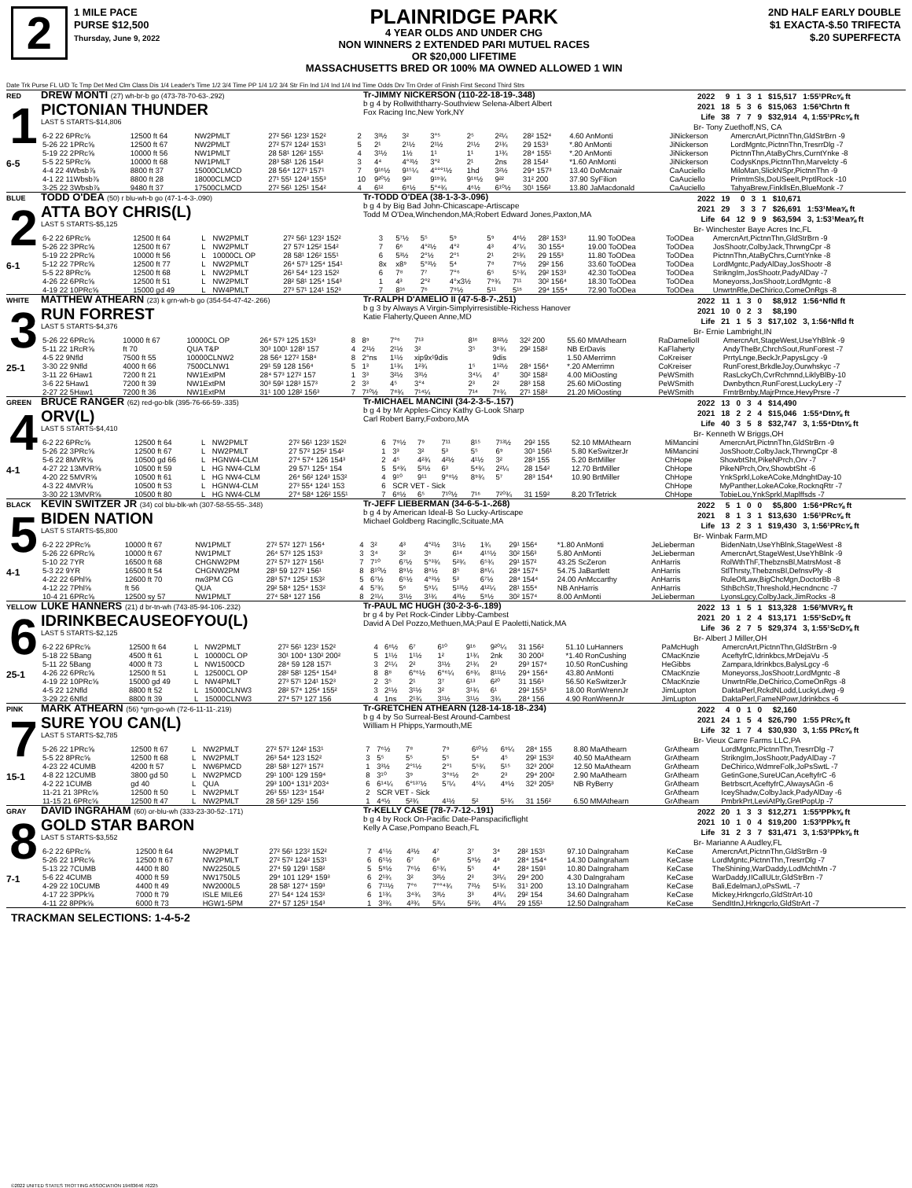2
1 MILE PACE
PURSE $12,500
Thursday, June 9, 2022
PLAINRIDGE PARK
4 YEAR OLDS AND UNDER CHG
NON WINNERS 2 EXTENDED PARI MUTUEL RACES
OR $20,000 LIFETIME
MASSACHUSETTS BRED OR 100% MA OWNED ALLOWED 1 WIN
2ND HALF EARLY DOUBLE
$1 EXACTA-$.50 TRIFECTA
$.20 SUPERFECTA
Date Trk Purse FL U/D Tc Tmp Det Med Clm Class Dis 1/4 Leader's Time 1/2 3/4 Time PP 1/4 1/2 3/4 Str Fin Ind 1/4 Ind 1/4 Ind Time Odds Drv Trn Order of Finish First Second Third Strs
RED
1
6-5
DREW MONTI (27) wh-br-b go (473-78-70-63-.292)
PICTONIAN THUNDER
LAST 5 STARTS-$14,806
Tr-JIMMY NICKERSON (110-22-18-19-.348)
b g 4 by Rollwiththarry-Southview Selena-Albert Albert
Fox Racing Inc,New York,NY
| 2022 | 9 | 1 | 3 | 1 | $15,517 | 1:55¹PRc⅝ ft |
| 2021 | 18 | 5 | 3 | 6 | $15,063 | 1:56³Chrtn ft |
| Life | 38 | 7 | 7 | 9 | $32,914 | 4, 1:55¹PRc⅝ ft |
Br- Tony Zuethoff,NS, CA
| 6-2 22 6PRc⅝ | 12500 ft 64 | | NW2PMLT | 27² 56¹ 123² 152² | 2 | 3³½ | 3² | 3°⁵ | 2⁵ | 2²¼ | 28² 152⁴ | 4.60 AnMonti | JiNickerson | AmercnArt,PictnnThn,GldStrBrn -9 |
| 5-26 22 1PRc⅝ | 12500 ft 67 | | NW2PMLT | 27² 57² 124² 153¹ | 5 | 2¹ | 2¹½ | 2¹½ | 2¹½ | 2¹¾ | 29 153³ | *.80 AnMonti | JiNickerson | LordMgntc,PictnnThn,TresrrDlg -7 |
| 5-19 22 2PRc⅝ | 10000 ft 56 | | NW1PMLT | 28 58¹ 126² 155¹ | 4 | 3¹½ | 1½ | 1¹ | 1¹ | 1¹¾ | 28⁴ 155¹ | *.20 AnMonti | JiNickerson | PictnnThn,AtaByChrs,CurntYnke -8 |
| 5-5 22 5PRc⅝ | 10000 ft 68 | | NW1PMLT | 28³ 58¹ 126 154² | 3 | 4⁴ | 4°³½ | 3°² | 2¹ | 2ns | 28 154² | *1.60 AnMonti | JiNickerson | CodysKnps,PictnnThn,Marvelcty -6 |
| 4-4 22 4Wbsb⅞ | 8800 ft 37 | | 15000CLMCD | 28 56⁴ 127³ 157¹ | 7 | 9¹⁶½ | 9¹⁵¼ | 4°°°¹½ | 1hd | 3²½ | 29⁴ 157³ | 13.40 DoMcnair | CaAuciello | MiloMan,SlickNSpr,PictnnThn -9 |
| 4-1 22 11Wbsb⅞ | 8800 ft 28 | | 18000CLMCD | 27¹ 55¹ 124³ 155³ | 10 | 9²⁰½ | 9²³ | 9¹⁹¾ | 9¹⁸½ | 9²² | 31² 200 | 37.90 SyFilion | CaAuciello | PrimtmSls,DoUSeeIt,PrptlRock -10 |
| 3-25 22 3Wbsb⅞ | 9480 ft 37 | | 17500CLMCD | 27² 56¹ 125¹ 154² | 4 | 6¹² | 6⁸½ | 5°⁴¾ | 4⁶½ | 6¹⁰½ | 30¹ 156² | 13.80 JaMacdonald | CaAuciello | TahyaBrew,FinkllsEn,BlueMonk -7 |
BLUE
2
6-1
TODD O'DEA (50) r blu-wh-b go (47-1-4-3-.090)
ATTA BOY CHRIS(L)
LAST 5 STARTS-$5,125
Tr-TODD O'DEA (38-1-3-3-.096)
b g 4 by Big Bad John-Chicascape-Artiscape
Todd M O'Dea,Winchendon,MA;Robert Edward Jones,Paxton,MA
| 2022 | 19 | 0 | 3 | 1 | $10,671 | |
| 2021 | 29 | 3 | 3 | 7 | $26,691 | 1:53¹Mea⅝ ft |
| Life | 64 | 12 | 9 | 9 | $63,594 | 3, 1:53¹Mea⅝ ft |
Br- Winchester Baye Acres Inc,FL
| 6-2 22 6PRc⅝ | 12500 ft 64 | L | NW2PMLT | 27² 56¹ 123² 152² | 3 | 5⁷½ | 5⁵ | 5⁹ | 5⁹ | 4⁶½ | 28² 153³ | 11.90 ToODea | ToODea | AmercnArt,PictnnThn,GldStrBrn -9 |
| 5-26 22 3PRc⅝ | 12500 ft 67 | L | NW2PMLT | 27 57² 125² 154² | 7 | 6⁶ | 4°²½ | 4°² | 4³ | 4⁷¼ | 30 155⁴ | 19.00 ToODea | ToODea | JosShootr,ColbyJack,ThrwngCpr -8 |
| 5-19 22 2PRc⅝ | 10000 ft 56 | L | 10000CL OP | 28 58¹ 126² 155¹ | 6 | 5³½ | 2°½ | 2°¹ | 2¹ | 2¹¾ | 29 155³ | 11.80 ToODea | ToODea | PictnnThn,AtaByChrs,CurntYnke -8 |
| 5-12 22 7PRc⅝ | 12500 ft 77 | L | NW2PMLT | 26⁴ 57³ 125⁴ 154¹ | 8x | x8⁹ | 5°³½ | 5⁴ | 7⁸ | 7⁹½ | 29² 156 | 33.60 ToODea | ToODea | LordMgntc,PadyAlDay,JosShootr -8 |
| 5-5 22 8PRc⅝ | 12500 ft 68 | L | NW2PMLT | 26³ 54⁴ 123 152² | 6 | 7⁸ | 7⁷ | 7°⁶ | 6⁵ | 5⁵¾ | 29² 153³ | 42.30 ToODea | ToODea | StrikngIm,JosShootr,PadyAlDay -7 |
| 4-26 22 6PRc⅝ | 12500 ft 51 | L | NW2PMLT | 28² 58¹ 125⁴ 154³ | 1 | 4³ | 2°² | 4°x3½ | 7⁹¾ | 7¹¹ | 30² 156⁴ | 18.30 ToODea | ToODea | Moneyorss,JosShootr,LordMgntc -8 |
| 4-19 22 10PRc⅝ | 15000 gd 49 | L | NW4PMLT | 27³ 57¹ 124¹ 152³ | 7 | 8¹⁶ | 7⁶ | 7⁹½ | 5¹¹ | 5¹⁶ | 29⁴ 155⁴ | 72.90 ToODea | ToODea | UnwrtnRle,DeChirico,ComeOnRgs -8 |
WHITE
3
25-1
MATTHEW ATHEARN (23) k grn-wh-b go (354-54-47-42-.266)
RUN FORREST
LAST 5 STARTS-$4,376
Tr-RALPH D'AMELIO II (47-5-8-7-.251)
b g 3 by Always A Virgin-Simplyirresistible-Richess Hanover
Katie Flaherty,Queen Anne,MD
| 2022 | 11 | 1 | 3 | 0 | $8,912 | 1:56⁴Nfld ft |
| 2021 | 10 | 0 | 2 | 3 | $8,190 | |
| Life | 21 | 1 | 5 | 3 | $17,102 | 3, 1:56⁴Nfld ft |
Br- Ernie Lambright,IN
| 5-26 22 6PRc⅝ | 10000 ft 67 | | 10000CL OP | 26⁴ 57³ 125 153³ | 8 | 8⁹ | 7°⁶ | 7¹³ | 8¹⁶ | 8³²½ | 32² 200 | 55.60 MMAthearn | RaDamelioII | AmercnArt,StageWest,UseYhBlnk -9 |
| 5-11 22 1RcR⅝ | ft 70 | | QUA T&P | 30³ 100¹ 128³ 157 | 4 | 2¹½ | 2¹½ | 3² | 3⁵ | 3⁶¾ | 29² 158² | NB ErDavis | KaFlaherty | AndyTheBr,ChrchSout,RunForest -7 |
| 4-5 22 9Nfld | 7500 ft 55 | | 10000CLNW2 | 28 56⁴ 127² 158⁴ | 8 | 2°ns | 1¹½ | xip9x¹9dis | | 9dis | | 1.50 AMerrimn | CoKreiser | PrrtyLnge,BeckJr,PapysLgcy -9 |
| 3-30 22 9Nfld | 4000 ft 66 | | 7500CLNW1 | 29¹ 59 128 156⁴ | 5 | 1³ | 1¹¾ | 1²¾ | 1⁵ | 1¹²½ | 28⁴ 156⁴ | *.20 AMerrimn | CoKreiser | RunForest,BrkdleJoy,Ourwhskyc -7 |
| 3-11 22 6Haw1 | 7200 ft 21 | | NW1ExtPM | 28⁴ 57³ 127² 157 | 1 | 3³ | 3²½ | 3³½ | 3⁴¼ | 4⁷ | 30² 158² | 4.00 MiOosting | PeWSmith | RasLckyCh,CvrRchmnd,LiklyBlBy-10 |
| 3-6 22 5Haw1 | 7200 ft 39 | | NW1ExtPM | 30³ 59² 128³ 157³ | 2 | 3³ | 4⁵ | 3°⁴ | 2³ | 2² | 28³ 158 | 25.60 MiOosting | PeWSmith | Dwnbythcn,RunForest,LuckyLery -7 |
| 2-27 22 5Haw1 | 7200 ft 36 | | NW1ExtPM | 31¹ 100 128² 156³ | 7 | 7¹⁰½ | 7⁸¾ | 7¹⁴¼ | 7¹⁴ | 7⁸¾ | 27¹ 158² | 21.20 MiOosting | PeWSmith | FrntrBrnby,MajrPrnce,HevyPrsre -7 |
GREEN
4
4-1
BRUCE RANGER (62) red-go-blk (395-76-66-59-.335)
ORV(L)
LAST 5 STARTS-$4,410
Tr-MICHAEL MANCINI (34-2-3-5-.157)
b g 4 by Mr Apples-Cincy Kathy G-Look Sharp
Carl Robert Barry,Foxboro,MA
| 2022 | 13 | 0 | 3 | 4 | $14,490 | |
| 2021 | 18 | 2 | 2 | 4 | $15,046 | 1:55⁴Dtn⅝ ft |
| Life | 40 | 3 | 5 | 8 | $32,747 | 3, 1:55⁴Dtn⅝ ft |
Br- Kenneth W Briggs,OH
| 6-2 22 6PRc⅝ | 12500 ft 64 | L | NW2PMLT | 27² 56¹ 123² 152² | 6 | 7⁹½ | 7⁹ | 7¹¹ | 8¹⁵ | 7¹³½ | 29² 155 | 52.10 MMAthearn | MiMancini | AmercnArt,PictnnThn,GldStrBrn -9 |
| 5-26 22 3PRc⅝ | 12500 ft 67 | L | NW2PMLT | 27 57² 125² 154² | 1 | 3³ | 3² | 5³ | 5⁵ | 6⁹ | 30¹ 156¹ | 5.80 KeSwitzerJr | MiMancini | JosShootr,ColbyJack,ThrwngCpr -8 |
| 5-6 22 8MVR⅝ | 10500 gd 66 | L | HGNW4-CLM | 27⁴ 57⁴ 126 154³ | 2 | 4⁵ | 4²¾ | 4²½ | 4¹½ | 3² | 28³ 155 | 5.20 BrtMiller | ChHope | ShowbtSht,PikeNPrch,Orv -7 |
| 4-27 22 13MVR⅝ | 10500 ft 59 | L | HG NW4-CLM | 29 57¹ 125⁴ 154 | 5 | 5⁴¾ | 5³½ | 6³ | 5⁴¾ | 2²¼ | 28 154² | 12.70 BrtMiller | ChHope | PikeNPrch,Orv,ShowbtSht -6 |
| 4-20 22 5MVR⅝ | 10500 ft 61 | L | HG NW4-CLM | 26⁴ 56² 124³ 153² | 4 | 9¹⁰ | 9¹¹ | 9°⁸½ | 8⁹¾ | 5⁷ | 28³ 154⁴ | 10.90 BrtMiller | ChHope | YnkSprkl,LokeACoke,MdnghtDay-10 |
| 4-3 22 4MVR⅝ | 10500 ft 53 | L | HGNW4-CLM | 27³ 55⁴ 124¹ 153 | 6 | SCR VET - Sick | | | | | | | ChHope | MyPanther,LokeACoke,RocknqRtr -7 |
| 3-30 22 13MVR⅝ | 10500 ft 80 | L | HG NW4-CLM | 27⁴ 58⁴ 126² 155¹ | 7 | 6⁸½ | 6⁵ | 7¹⁰½ | 7¹⁶ | 7²⁰¾ | 31 159² | 8.20 TrTetrick | ChHope | TobieLou,YnkSprkl,Maplffsds -7 |
BLACK
5
4-1
KEVIN SWITZER JR (34) col blu-blk-wh (307-58-55-55-.348)
BIDEN NATION
LAST 5 STARTS-$5,800
Tr-JEFF LIEBERMAN (34-6-5-1-.268)
b g 4 by American Ideal-B So Lucky-Artiscape
Michael Goldberg Racingllc,Scituate,MA
| 2022 | 5 | 1 | 0 | 0 | $5,800 | 1:56⁴PRc⅝ ft |
| 2021 | 8 | 1 | 3 | 1 | $13,630 | 1:56¹PRc⅝ ft |
| Life | 13 | 2 | 3 | 1 | $19,430 | 3, 1:56¹PRc⅝ ft |
Br- Winbak Farm,MD
| 6-2 22 2PRc⅝ | 10000 ft 67 | | NW1PMLT | 27² 57² 127¹ 156⁴ | 4 | 3² | 4³ | 4°²½ | 3¹½ | 1¾ | 29¹ 156⁴ | *1.80 AnMonti | JeLieberman | BidenNatn,UseYhBlnk,StageWest -8 |
| 5-26 22 6PRc⅝ | 10000 ft 67 | | NW1PMLT | 26⁴ 57³ 125 153³ | 3 | 3⁴ | 3² | 3⁶ | 6¹⁴ | 4¹⁵½ | 30² 156³ | 5.80 AnMonti | JeLieberman | AmercnArt,StageWest,UseYhBlnk -9 |
| 5-10 22 7YR | 16500 ft 68 | | CHGNW2PM | 27² 57³ 127² 156¹ | 7 | 7¹⁰ | 6⁷½ | 5°³¾ | 5²¾ | 6⁵¾ | 29¹ 157² | 43.25 ScZeron | AnHarris | RolWthThF,ThebznsBl,MatrsMost -8 |
| 5-3 22 9YR | 16500 ft 54 | | CHGNW2PM | 28³ 59 127² 156¹ | 8 | 8¹⁰½ | 8⁹½ | 8⁸½ | 8⁵ | 8⁸¼ | 28⁴ 157⁴ | 54.75 JaBartlett | AnHarris | StlThrsty,ThebznsBl,DefnsvPly -8 |
| 4-22 22 6Phl⅝ | 12600 ft 70 | | nw3PM CG | 28³ 57⁴ 125² 153² | 5 | 6⁷½ | 6⁵½ | 4°³½ | 5³ | 6⁷½ | 28⁴ 154⁴ | 24.00 AnMccarthy | AnHarris | RuleOfLaw,BigChcMgn,DoctorBb -8 |
| 4-12 22 7Phl⅝ | ft 56 | | QUA | 29² 58⁴ 125⁴ 153² | 4 | 5⁷¾ | 5⁶ | 5⁹¼ | 5¹³½ | 4¹²¼ | 28¹ 155⁴ | NB AnHarris | AnHarris | SthBchStr,Threshold,Hecndncnc -7 |
| 10-4 21 6PRc⅝ | 12500 sy 57 | | NW1PMLT | 27⁴ 58⁴ 127 156 | 8 | 2¹¼ | 3¹½ | 3¹¾ | 4³½ | 5⁹½ | 30² 157⁴ | 8.00 AnMonti | JeLieberman | LyonsLgcy,ColbyJack,JimRocks -8 |
YELLOW
6
25-1
LUKE HANNERS (21) d br-tn-wh (743-85-94-106-.232)
IDRINKBECAUSEOFYOU(L)
LAST 5 STARTS-$2,125
Tr-PAUL MC HUGH (30-2-3-6-.189)
br g 4 by Pet Rock-Cinder Libby-Cambest
David A Del Pozzo,Methuen,MA;Paul E Paoletti,Natick,MA
| 2022 | 13 | 1 | 5 | 1 | $13,328 | 1:56²MVR⅝ ft |
| 2021 | 20 | 1 | 2 | 4 | $13,171 | 1:55¹ScD⅝ ft |
| Life | 36 | 2 | 7 | 5 | $29,374 | 3, 1:55¹ScD⅝ ft |
Br- Albert J Miller,OH
| 6-2 22 6PRc⅝ | 12500 ft 64 | L | NW2PMLT | 27² 56¹ 123² 152² | 4 | 6⁸½ | 6⁷ | 6¹⁰ | 9¹⁶ | 9²⁰¼ | 31 156² | 51.10 LuHanners | PaMcHugh | AmercnArt,PictnnThn,GldStrBrn -9 |
| 5-18 22 5Bang | 4500 ft 61 | L | 10000CL OP | 30¹ 100⁴ 130² 200² | 5 | 1¹½ | 1¹½ | 1² | 1¹¾ | 2nk | 30 200² | *1.40 RonCushing | CMacKnzie | AceftyfrC,Idrinkbcs,MrDejaVu -5 |
| 5-11 22 5Bang | 4000 ft 73 | L | NW1500CD | 28⁴ 59 128 157¹ | 3 | 2¹¼ | 2² | 3¹½ | 2¹¾ | 2³ | 29³ 157⁴ | 10.50 RonCushing | HeGibbs | Zampara,Idrinkbcs,BalysLgcy -6 |
| 4-26 22 6PRc⅝ | 12500 ft 51 | L | 12500CL OP | 28² 58¹ 125⁴ 154³ | 8 | 8⁸ | 6°⁶½ | 6°⁶¼ | 6⁸¾ | 8¹¹½ | 29⁴ 156⁴ | 43.80 AnMonti | CMacKnzie | Moneyorss,JosShootr,LordMgntc -8 |
| 4-19 22 10PRc⅝ | 15000 gd 49 | L | NW4PMLT | 27³ 57¹ 124¹ 152³ | 2 | 3⁵ | 2¹ | 3⁷ | 6¹³ | 6²⁰ | 31 156³ | 56.50 KeSwitzerJr | CMacKnzie | UnwrtnRle,DeChirico,ComeOnRgs -8 |
| 4-5 22 12Nfld | 8800 ft 52 | L | 15000CLNW3 | 28² 57⁴ 125⁴ 155² | 3 | 2¹½ | 3¹½ | 3² | 3¹¾ | 6¹ | 29² 155³ | 18.00 RonWrennJr | JimLupton | DaktaPerl,RckdNLodd,LuckyLdwg -9 |
| 3-29 22 6Nfld | 8800 ft 39 | L | 15000CLNW3 | 27⁴ 57³ 127 156 | 4 | 1ns | 2¹¾ | 3¹½ | 3¹½ | 3¾ | 28⁴ 156 | 4.90 RonWrennJr | JimLupton | DaktaPerl,FameNPowr,Idrinkbcs -6 |
PINK
7
15-1
MARK ATHEARN (56) *grn-go-wh (72-6-11-11-.219)
SURE YOU CAN(L)
LAST 5 STARTS-$2,785
Tr-GRETCHEN ATHEARN (128-14-18-18-.234)
b g 4 by So Surreal-Best Around-Cambest
William H Phipps,Yarmouth,ME
| 2022 | 4 | 0 | 1 | 0 | $2,160 | |
| 2021 | 24 | 1 | 5 | 4 | $26,790 | 1:55 PRc⅝ ft |
| Life | 32 | 1 | 7 | 4 | $30,930 | 3, 1:55 PRc⅝ ft |
Br- Vieux Carre Farms LLC,PA
| 5-26 22 1PRc⅝ | 12500 ft 67 | L | NW2PMLT | 27² 57² 124² 153¹ | 7 | 7⁶½ | 7⁸ | 7⁹ | 6¹⁰½ | 6⁹¼ | 28⁴ 155 | 8.80 MaAthearn | GrAthearn | LordMgntc,PictnnThn,TresrrDlg -7 |
| 5-5 22 8PRc⅝ | 12500 ft 68 | L | NW2PMLT | 26³ 54⁴ 123 152² | 3 | 5⁵ | 5⁵ | 5⁵ | 5⁴ | 4⁵ | 29² 153² | 40.50 MaAthearn | GrAthearn | StrikngIm,JosShootr,PadyAlDay -7 |
| 4-23 22 4CUMB | 4200 ft 57 | L | NW6PMCD | 28¹ 58³ 127³ 157² | 1 | 3³½ | 2°¹½ | 2°¹ | 5⁵¾ | 5¹⁵ | 32³ 200² | 12.50 MaAthearn | GrAthearn | DeChirico,WdmreFolk,JoPsSwtL -7 |
| 4-8 22 12CUMB | 3800 gd 50 | L | NW2PMCD | 29¹ 100¹ 129 159⁴ | 8 | 3¹⁰ | 3⁹ | 3°⁸½ | 2⁶ | 2³ | 29⁴ 200² | 2.90 MaAthearn | GrAthearn | GetinGone,SureUCan,AceftyfrC -6 |
| 4-2 22 1CUMB | gd 40 | L | QUA | 29³ 100⁴ 131³ 203⁴ | 6 | 6¹⁴¼ | 6°¹³⁷½ | 5⁷¼ | 4⁵¼ | 4⁹½ | 32³ 205³ | NB RyBerry | GrAthearn | Betrbscrt,AceftyfrC,AlwaysAGn -6 |
| 11-21 21 3PRc⅝ | 12500 ft 50 | L | NW2PMLT | 26³ 55¹ 123⁴ 154² | 2 | SCR VET - Sick | | | | | | | GrAthearn | IceyShadw,ColbyJack,PadyAlDay -6 |
| 11-15 21 6PRc⅝ | 12500 ft 47 | L | NW2PMLT | 28 56³ 125¹ 156 | 1 | 4⁴½ | 5²¾ | 4¹½ | 5² | 5¹¾ | 31 156² | 6.50 MMAthearn | GrAthearn | PmbrkPrt,LeviAtPly,GretPopUp -7 |
GRAY
8
7-1
DAVID INGRAHAM (60) or-blu-wh (333-23-30-52-.171)
GOLD STAR BARON
LAST 5 STARTS-$3,552
Tr-KELLY CASE (78-7-7-12-.191)
b g 4 by Rock On-Pacific Date-Panspacificflight
Kelly A Case,Pompano Beach,FL
| 2022 | 20 | 1 | 3 | 3 | $12,271 | 1:55³PPk⅝ ft |
| 2021 | 10 | 1 | 0 | 4 | $19,200 | 1:53²PPk⅝ ft |
| Life | 31 | 2 | 3 | 7 | $31,471 | 3, 1:53²PPk⅝ ft |
Br- Marianne A Audley,FL
| 6-2 22 6PRc⅝ | 12500 ft 64 | | NW2PMLT | 27² 56¹ 123² 152² | 7 | 4⁵½ | 4³½ | 4⁷ | 3⁷ | 3⁴ | 28² 153¹ | 97.10 DaIngraham | KeCase | AmercnArt,PictnnThn,GldStrBrn -9 |
| 5-26 22 1PRc⅝ | 12500 ft 67 | | NW2PMLT | 27² 57² 124² 153¹ | 6 | 6⁵½ | 6⁷ | 6⁸ | 5⁹½ | 4⁸ | 28⁴ 154⁴ | 14.30 DaIngraham | KeCase | LordMgntc,PictnnThn,TresrrDlg -7 |
| 5-13 22 7CUMB | 4400 ft 80 | | NW2250L5 | 27⁴ 59 129¹ 158² | 5 | 5⁹½ | 7⁶½ | 6⁵¾ | 5⁵ | 4⁴ | 28⁴ 159¹ | 10.80 DaIngraham | KeCase | TheShining,WarDaddy,LodMchtMn -7 |
| 5-6 22 4CUMB | 4000 ft 59 | | NW1750L5 | 29⁴ 101 129⁴ 159³ | 6 | 2¹¾ | 3² | 3²½ | 2³ | 3²¼ | 29⁴ 200 | 4.30 DaIngraham | KeCase | WarDaddy,IICallULtr,GldStrBrn -7 |
| 4-29 22 10CUMB | 4400 ft 49 | | NW2000L5 | 28 58¹ 127⁴ 159³ | 6 | 7¹¹½ | 7°⁶ | 7°°⁴¾ | 7³½ | 5¹¾ | 31¹ 200 | 13.10 DaIngraham | KeCase | Bali,EdelmanJ,oPsSwtL -7 |
| 4-17 22 3PPk⅝ | 7000 ft 79 | | ISLE MILE6 | 27¹ 54⁴ 124 153² | 6 | 1¹¾ | 3⁴¾ | 3³½ | 3³ | 4³¼ | 29² 154 | 34.60 DaIngraham | KeCase | Mickey,Hrkngcrlo,GldStrArt-10 |
| 4-11 22 8PPk⅝ | 6000 ft 73 | | HGW1-5PM | 27⁴ 57 125³ 154³ | 1 | 3³¾ | 4³¾ | 5³¼ | 5²¾ | 4³¼ | 29 155¹ | 12.50 DaIngraham | KeCase | SendItInJ,Hrkngcrlo,GldStrArt -7 |
TRACKMAN SELECTIONS: 1-4-5-2
©2022 UNITED STATES TROTTING ASSOCIATION 19483646 76225